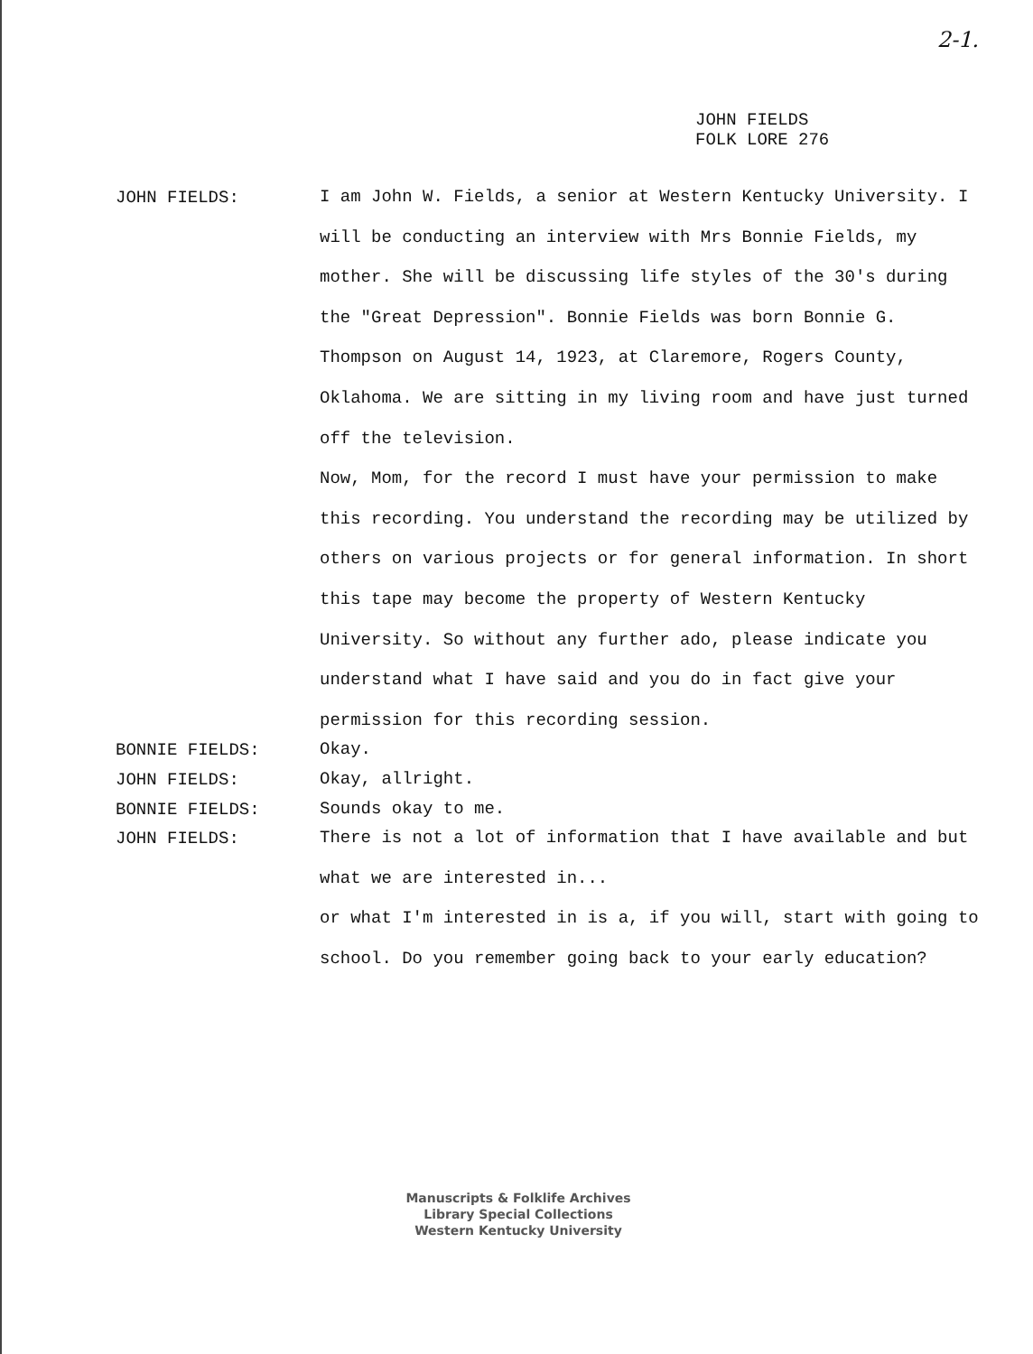2-1.
JOHN FIELDS
FOLK LORE 276
JOHN FIELDS:
I am John W. Fields, a senior at Western Kentucky University. I will be conducting an interview with Mrs Bonnie Fields, my mother. She will be discussing life styles of the 30's during the "Great Depression". Bonnie Fields was born Bonnie G. Thompson on August 14, 1923, at Claremore, Rogers County, Oklahoma. We are sitting in my living room and have just turned off the television.
Now, Mom, for the record I must have your permission to make this recording. You understand the recording may be utilized by others on various projects or for general information. In short this tape may become the property of Western Kentucky University. So without any further ado, please indicate you understand what I have said and you do in fact give your permission for this recording session.
BONNIE FIELDS:
Okay.
JOHN FIELDS:
Okay, allright.
BONNIE FIELDS:
Sounds okay to me.
JOHN FIELDS:
There is not a lot of information that I have available and but what we are interested in...
or what I'm interested in is a, if you will, start with going to school. Do you remember going back to your early education?
Manuscripts & Folklife Archives
Library Special Collections
Western Kentucky University